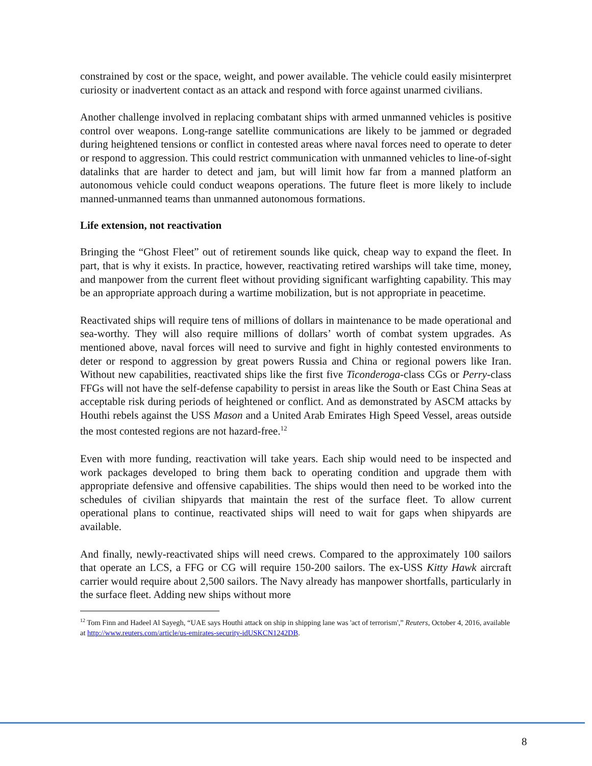constrained by cost or the space, weight, and power available. The vehicle could easily misinterpret curiosity or inadvertent contact as an attack and respond with force against unarmed civilians.
Another challenge involved in replacing combatant ships with armed unmanned vehicles is positive control over weapons. Long-range satellite communications are likely to be jammed or degraded during heightened tensions or conflict in contested areas where naval forces need to operate to deter or respond to aggression. This could restrict communication with unmanned vehicles to line-of-sight datalinks that are harder to detect and jam, but will limit how far from a manned platform an autonomous vehicle could conduct weapons operations. The future fleet is more likely to include manned-unmanned teams than unmanned autonomous formations.
Life extension, not reactivation
Bringing the “Ghost Fleet” out of retirement sounds like quick, cheap way to expand the fleet. In part, that is why it exists. In practice, however, reactivating retired warships will take time, money, and manpower from the current fleet without providing significant warfighting capability. This may be an appropriate approach during a wartime mobilization, but is not appropriate in peacetime.
Reactivated ships will require tens of millions of dollars in maintenance to be made operational and sea-worthy. They will also require millions of dollars’ worth of combat system upgrades. As mentioned above, naval forces will need to survive and fight in highly contested environments to deter or respond to aggression by great powers Russia and China or regional powers like Iran. Without new capabilities, reactivated ships like the first five Ticonderoga-class CGs or Perry-class FFGs will not have the self-defense capability to persist in areas like the South or East China Seas at acceptable risk during periods of heightened or conflict. And as demonstrated by ASCM attacks by Houthi rebels against the USS Mason and a United Arab Emirates High Speed Vessel, areas outside the most contested regions are not hazard-free.<sup>12</sup>
Even with more funding, reactivation will take years. Each ship would need to be inspected and work packages developed to bring them back to operating condition and upgrade them with appropriate defensive and offensive capabilities. The ships would then need to be worked into the schedules of civilian shipyards that maintain the rest of the surface fleet. To allow current operational plans to continue, reactivated ships will need to wait for gaps when shipyards are available.
And finally, newly-reactivated ships will need crews. Compared to the approximately 100 sailors that operate an LCS, a FFG or CG will require 150-200 sailors. The ex-USS Kitty Hawk aircraft carrier would require about 2,500 sailors. The Navy already has manpower shortfalls, particularly in the surface fleet. Adding new ships without more
<sup>12</sup> Tom Finn and Hadeel Al Sayegh, “UAE says Houthi attack on ship in shipping lane was 'act of terrorism',” Reuters, October 4, 2016, available at http://www.reuters.com/article/us-emirates-security-idUSKCN1242DB.
8